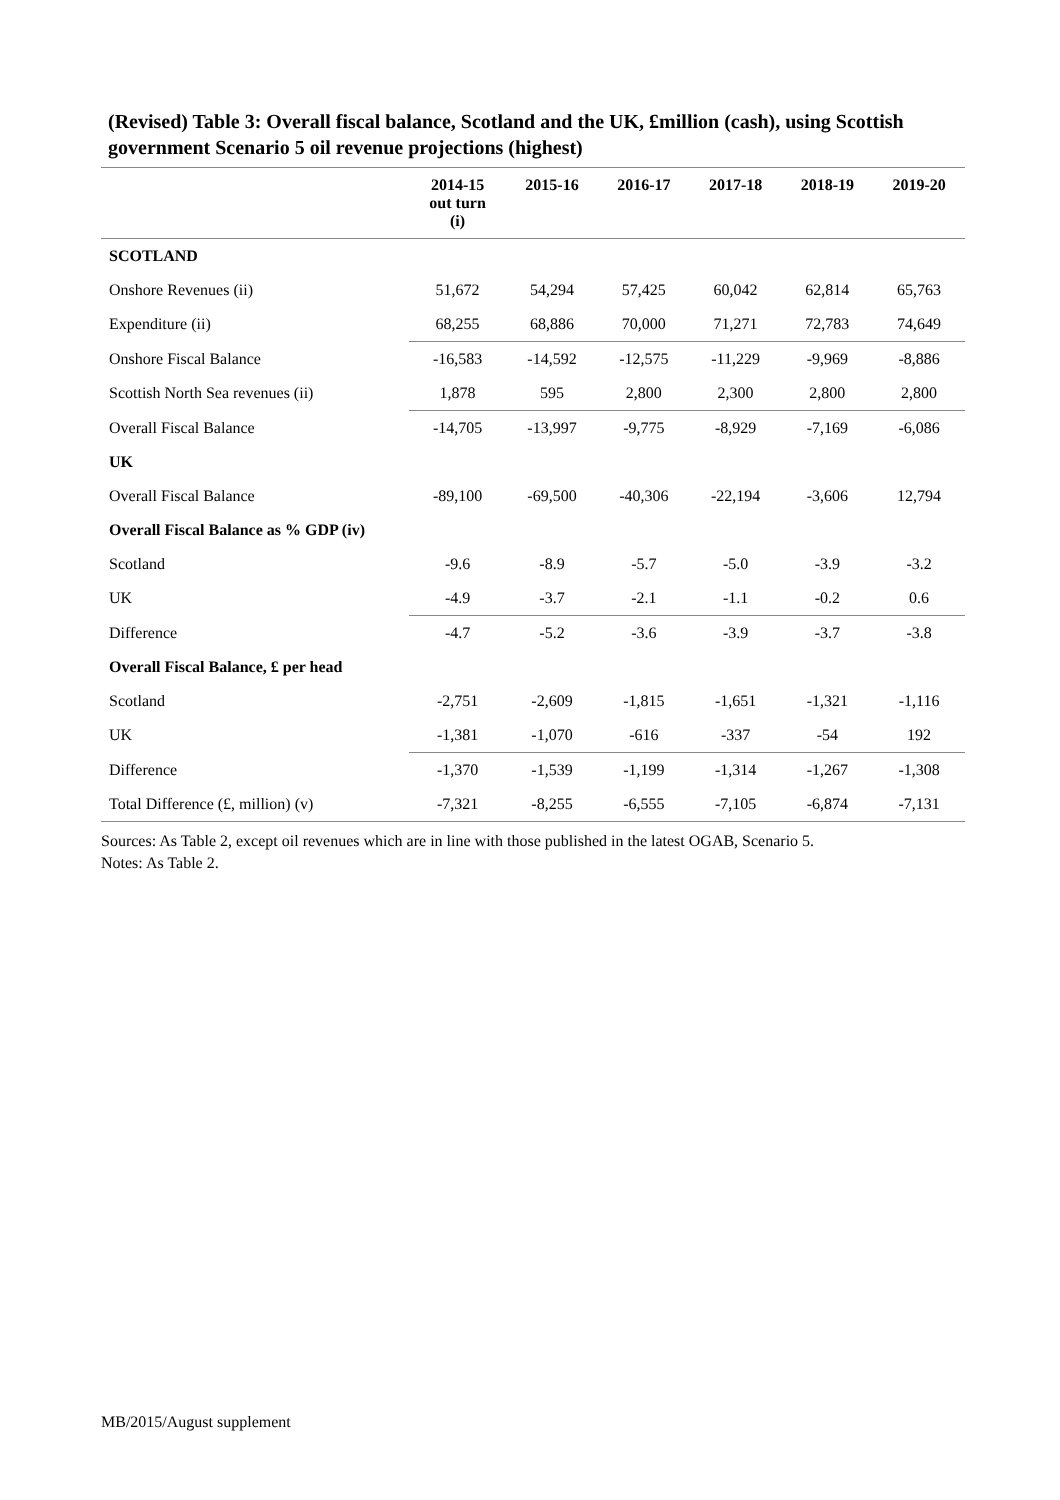(Revised) Table 3: Overall fiscal balance, Scotland and the UK, £million (cash), using Scottish government Scenario 5 oil revenue projections (highest)
| | 2014-15 out turn (i) | 2015-16 | 2016-17 | 2017-18 | 2018-19 | 2019-20 |
| --- | --- | --- | --- | --- | --- | --- |
| SCOTLAND | | | | | | |
| Onshore Revenues (ii) | 51,672 | 54,294 | 57,425 | 60,042 | 62,814 | 65,763 |
| Expenditure (ii) | 68,255 | 68,886 | 70,000 | 71,271 | 72,783 | 74,649 |
| Onshore Fiscal Balance | -16,583 | -14,592 | -12,575 | -11,229 | -9,969 | -8,886 |
| Scottish North Sea revenues (ii) | 1,878 | 595 | 2,800 | 2,300 | 2,800 | 2,800 |
| Overall Fiscal Balance | -14,705 | -13,997 | -9,775 | -8,929 | -7,169 | -6,086 |
| UK | | | | | | |
| Overall Fiscal Balance | -89,100 | -69,500 | -40,306 | -22,194 | -3,606 | 12,794 |
| Overall Fiscal Balance as % GDP (iv) | | | | | | |
| Scotland | -9.6 | -8.9 | -5.7 | -5.0 | -3.9 | -3.2 |
| UK | -4.9 | -3.7 | -2.1 | -1.1 | -0.2 | 0.6 |
| Difference | -4.7 | -5.2 | -3.6 | -3.9 | -3.7 | -3.8 |
| Overall Fiscal Balance, £ per head | | | | | | |
| Scotland | -2,751 | -2,609 | -1,815 | -1,651 | -1,321 | -1,116 |
| UK | -1,381 | -1,070 | -616 | -337 | -54 | 192 |
| Difference | -1,370 | -1,539 | -1,199 | -1,314 | -1,267 | -1,308 |
| Total Difference (£, million) (v) | -7,321 | -8,255 | -6,555 | -7,105 | -6,874 | -7,131 |
Sources: As Table 2, except oil revenues which are in line with those published in the latest OGAB, Scenario 5.
Notes: As Table 2.
MB/2015/August supplement